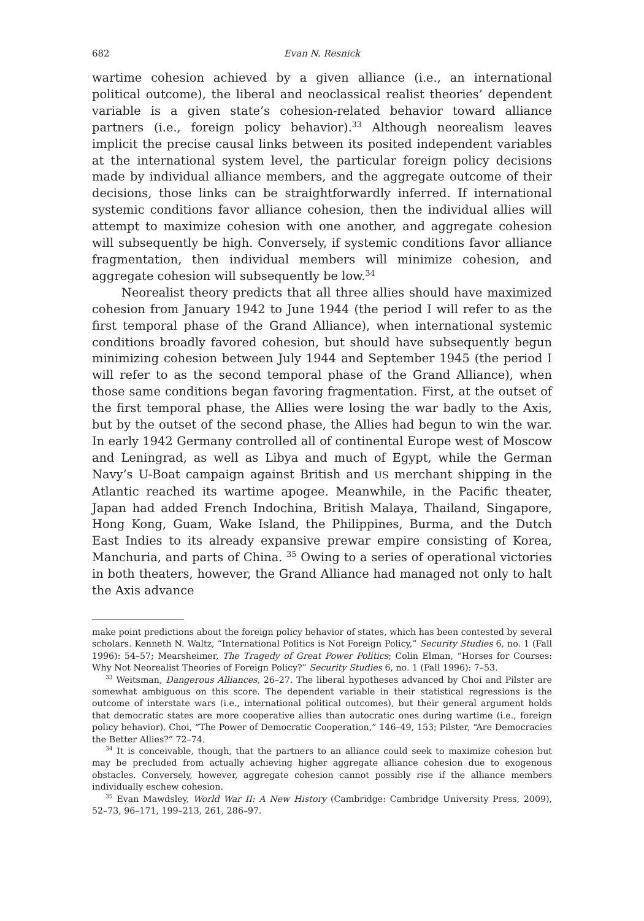682 Evan N. Resnick
wartime cohesion achieved by a given alliance (i.e., an international political outcome), the liberal and neoclassical realist theories’ dependent variable is a given state’s cohesion-related behavior toward alliance partners (i.e., foreign policy behavior).<sup>33</sup> Although neorealism leaves implicit the precise causal links between its posited independent variables at the international system level, the particular foreign policy decisions made by individual alliance members, and the aggregate outcome of their decisions, those links can be straightforwardly inferred. If international systemic conditions favor alliance cohesion, then the individual allies will attempt to maximize cohesion with one another, and aggregate cohesion will subsequently be high. Conversely, if systemic conditions favor alliance fragmentation, then individual members will minimize cohesion, and aggregate cohesion will subsequently be low.<sup>34</sup>
Neorealist theory predicts that all three allies should have maximized cohesion from January 1942 to June 1944 (the period I will refer to as the first temporal phase of the Grand Alliance), when international systemic conditions broadly favored cohesion, but should have subsequently begun minimizing cohesion between July 1944 and September 1945 (the period I will refer to as the second temporal phase of the Grand Alliance), when those same conditions began favoring fragmentation. First, at the outset of the first temporal phase, the Allies were losing the war badly to the Axis, but by the outset of the second phase, the Allies had begun to win the war. In early 1942 Germany controlled all of continental Europe west of Moscow and Leningrad, as well as Libya and much of Egypt, while the German Navy’s U-Boat campaign against British and US merchant shipping in the Atlantic reached its wartime apogee. Meanwhile, in the Pacific theater, Japan had added French Indochina, British Malaya, Thailand, Singapore, Hong Kong, Guam, Wake Island, the Philippines, Burma, and the Dutch East Indies to its already expansive prewar empire consisting of Korea, Manchuria, and parts of China. <sup>35</sup> Owing to a series of operational victories in both theaters, however, the Grand Alliance had managed not only to halt the Axis advance
make point predictions about the foreign policy behavior of states, which has been contested by several scholars. Kenneth N. Waltz, “International Politics is Not Foreign Policy,” Security Studies 6, no. 1 (Fall 1996): 54–57; Mearsheimer, The Tragedy of Great Power Politics; Colin Elman, “Horses for Courses: Why Not Neorealist Theories of Foreign Policy?” Security Studies 6, no. 1 (Fall 1996): 7–53.
<sup>33</sup> Weitsman, Dangerous Alliances, 26–27. The liberal hypotheses advanced by Choi and Pilster are somewhat ambiguous on this score. The dependent variable in their statistical regressions is the outcome of interstate wars (i.e., international political outcomes), but their general argument holds that democratic states are more cooperative allies than autocratic ones during wartime (i.e., foreign policy behavior). Choi, “The Power of Democratic Cooperation,” 146–49, 153; Pilster, “Are Democracies the Better Allies?” 72–74.
<sup>34</sup> It is conceivable, though, that the partners to an alliance could seek to maximize cohesion but may be precluded from actually achieving higher aggregate alliance cohesion due to exogenous obstacles. Conversely, however, aggregate cohesion cannot possibly rise if the alliance members individually eschew cohesion.
<sup>35</sup> Evan Mawdsley, World War II: A New History (Cambridge: Cambridge University Press, 2009), 52–73, 96–171, 199–213, 261, 286–97.